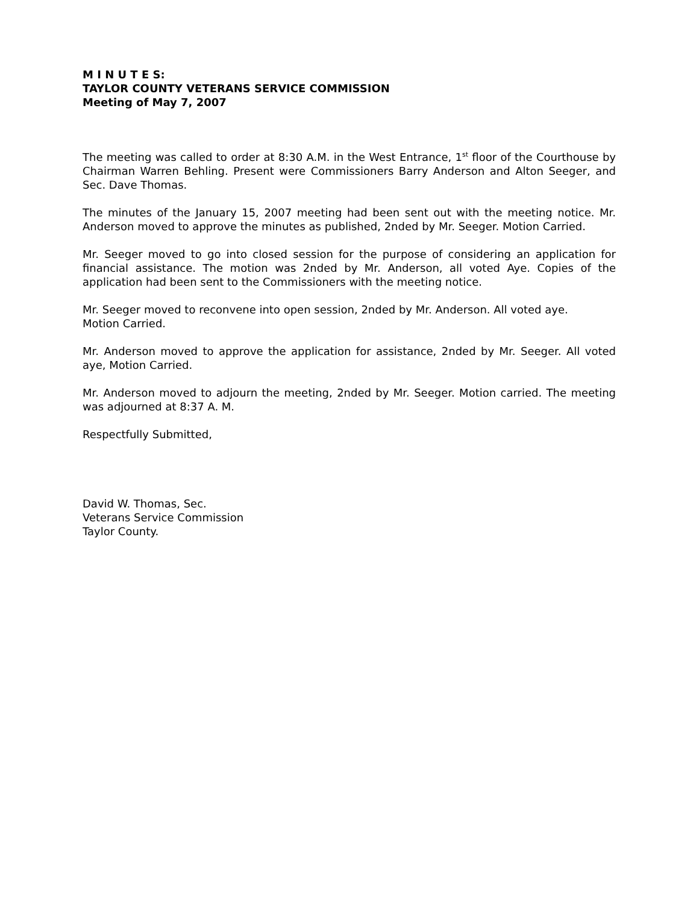M I N U T E S:
TAYLOR COUNTY VETERANS SERVICE COMMISSION
Meeting of May 7, 2007
The meeting was called to order at 8:30 A.M. in the West Entrance, 1<sup>st</sup> floor of the Courthouse by Chairman Warren Behling. Present were Commissioners Barry Anderson and Alton Seeger, and Sec. Dave Thomas.
The minutes of the January 15, 2007 meeting had been sent out with the meeting notice. Mr. Anderson moved to approve the minutes as published, 2nded by Mr. Seeger. Motion Carried.
Mr. Seeger moved to go into closed session for the purpose of considering an application for financial assistance. The motion was 2nded by Mr. Anderson, all voted Aye. Copies of the application had been sent to the Commissioners with the meeting notice.
Mr. Seeger moved to reconvene into open session, 2nded by Mr. Anderson. All voted aye.
Motion Carried.
Mr. Anderson moved to approve the application for assistance, 2nded by Mr. Seeger. All voted aye, Motion Carried.
Mr. Anderson moved to adjourn the meeting, 2nded by Mr. Seeger. Motion carried. The meeting was adjourned at 8:37 A. M.
Respectfully Submitted,
David W. Thomas, Sec.
Veterans Service Commission
Taylor County.